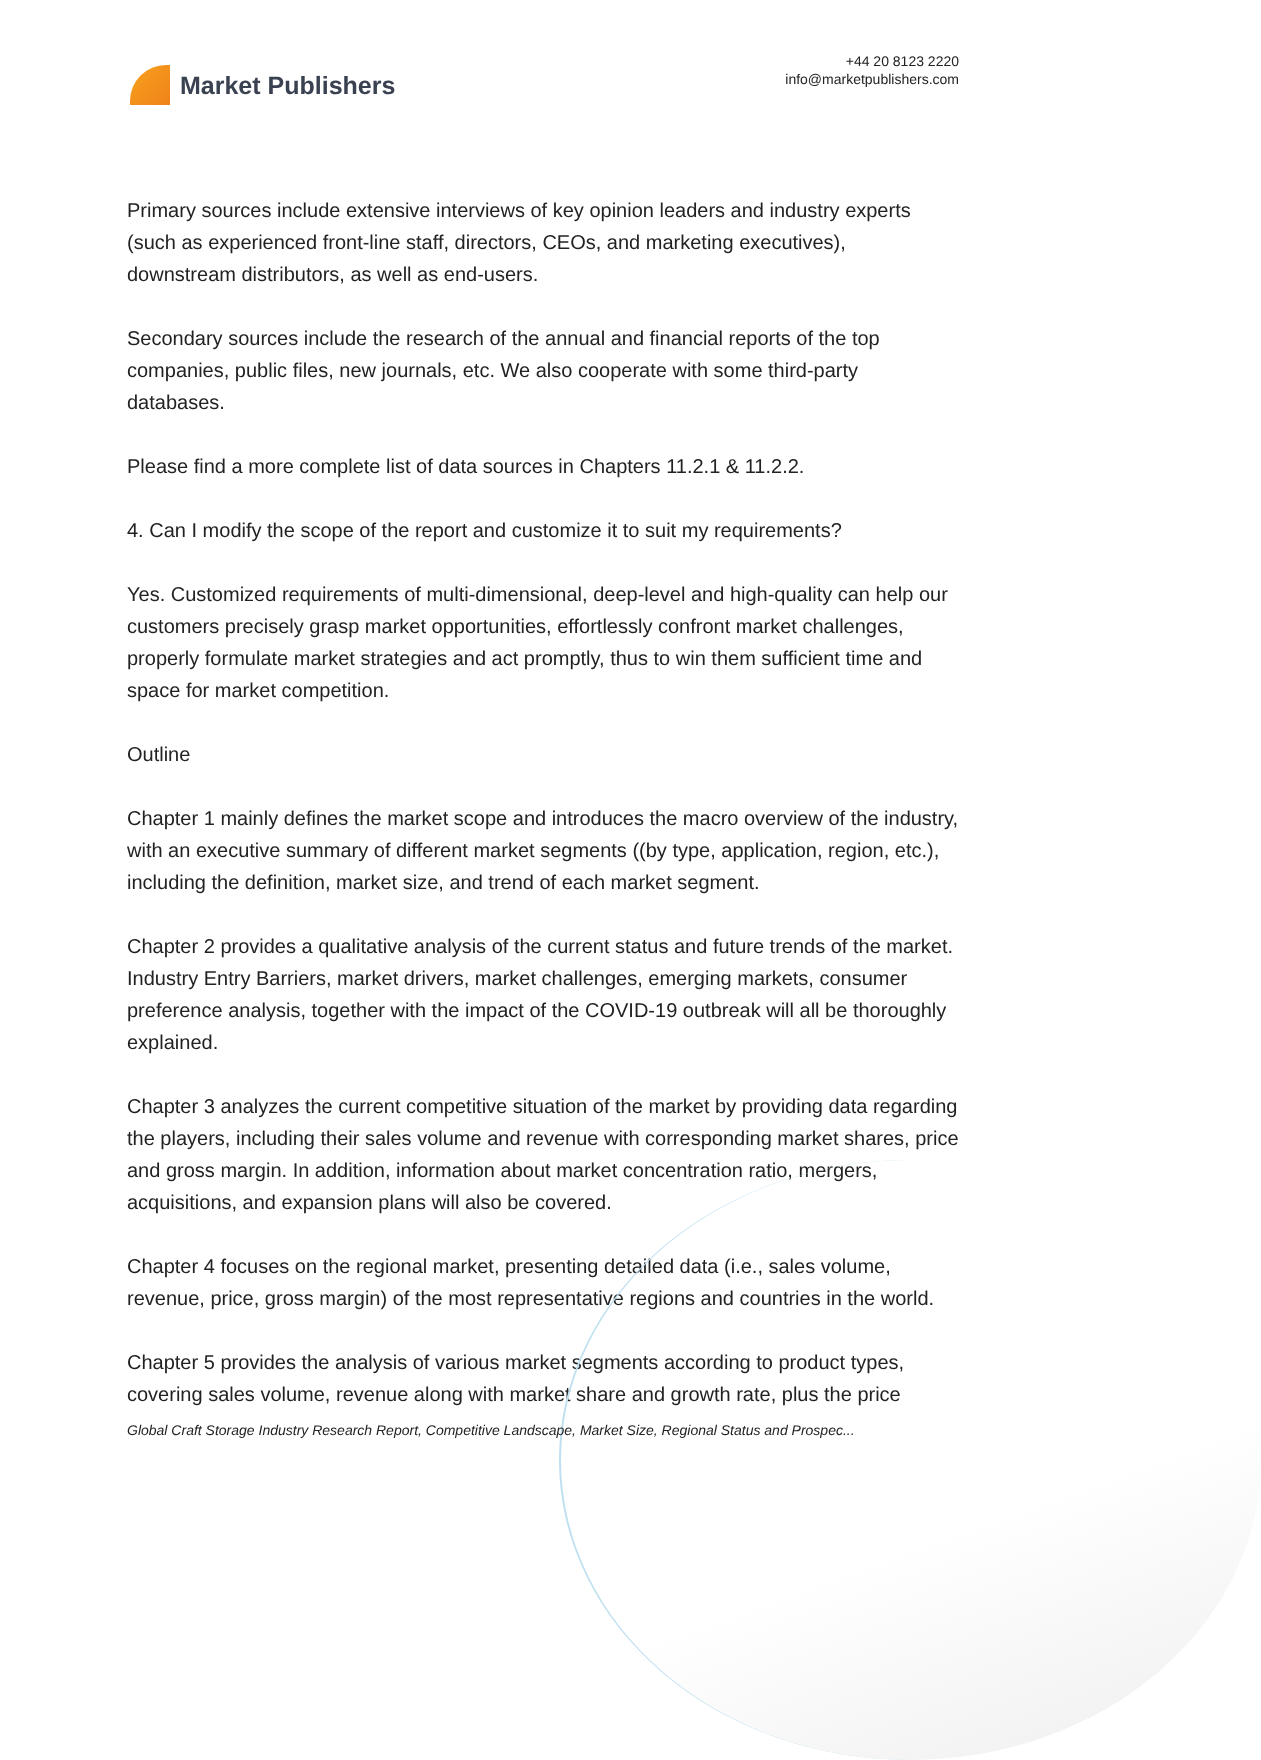Market Publishers
+44 20 8123 2220
info@marketpublishers.com
Primary sources include extensive interviews of key opinion leaders and industry experts (such as experienced front-line staff, directors, CEOs, and marketing executives), downstream distributors, as well as end-users.
Secondary sources include the research of the annual and financial reports of the top companies, public files, new journals, etc. We also cooperate with some third-party databases.
Please find a more complete list of data sources in Chapters 11.2.1 & 11.2.2.
4. Can I modify the scope of the report and customize it to suit my requirements?
Yes. Customized requirements of multi-dimensional, deep-level and high-quality can help our customers precisely grasp market opportunities, effortlessly confront market challenges, properly formulate market strategies and act promptly, thus to win them sufficient time and space for market competition.
Outline
Chapter 1 mainly defines the market scope and introduces the macro overview of the industry, with an executive summary of different market segments ((by type, application, region, etc.), including the definition, market size, and trend of each market segment.
Chapter 2 provides a qualitative analysis of the current status and future trends of the market. Industry Entry Barriers, market drivers, market challenges, emerging markets, consumer preference analysis, together with the impact of the COVID-19 outbreak will all be thoroughly explained.
Chapter 3 analyzes the current competitive situation of the market by providing data regarding the players, including their sales volume and revenue with corresponding market shares, price and gross margin. In addition, information about market concentration ratio, mergers, acquisitions, and expansion plans will also be covered.
Chapter 4 focuses on the regional market, presenting detailed data (i.e., sales volume, revenue, price, gross margin) of the most representative regions and countries in the world.
Chapter 5 provides the analysis of various market segments according to product types, covering sales volume, revenue along with market share and growth rate, plus the price
Global Craft Storage Industry Research Report, Competitive Landscape, Market Size, Regional Status and Prospec...